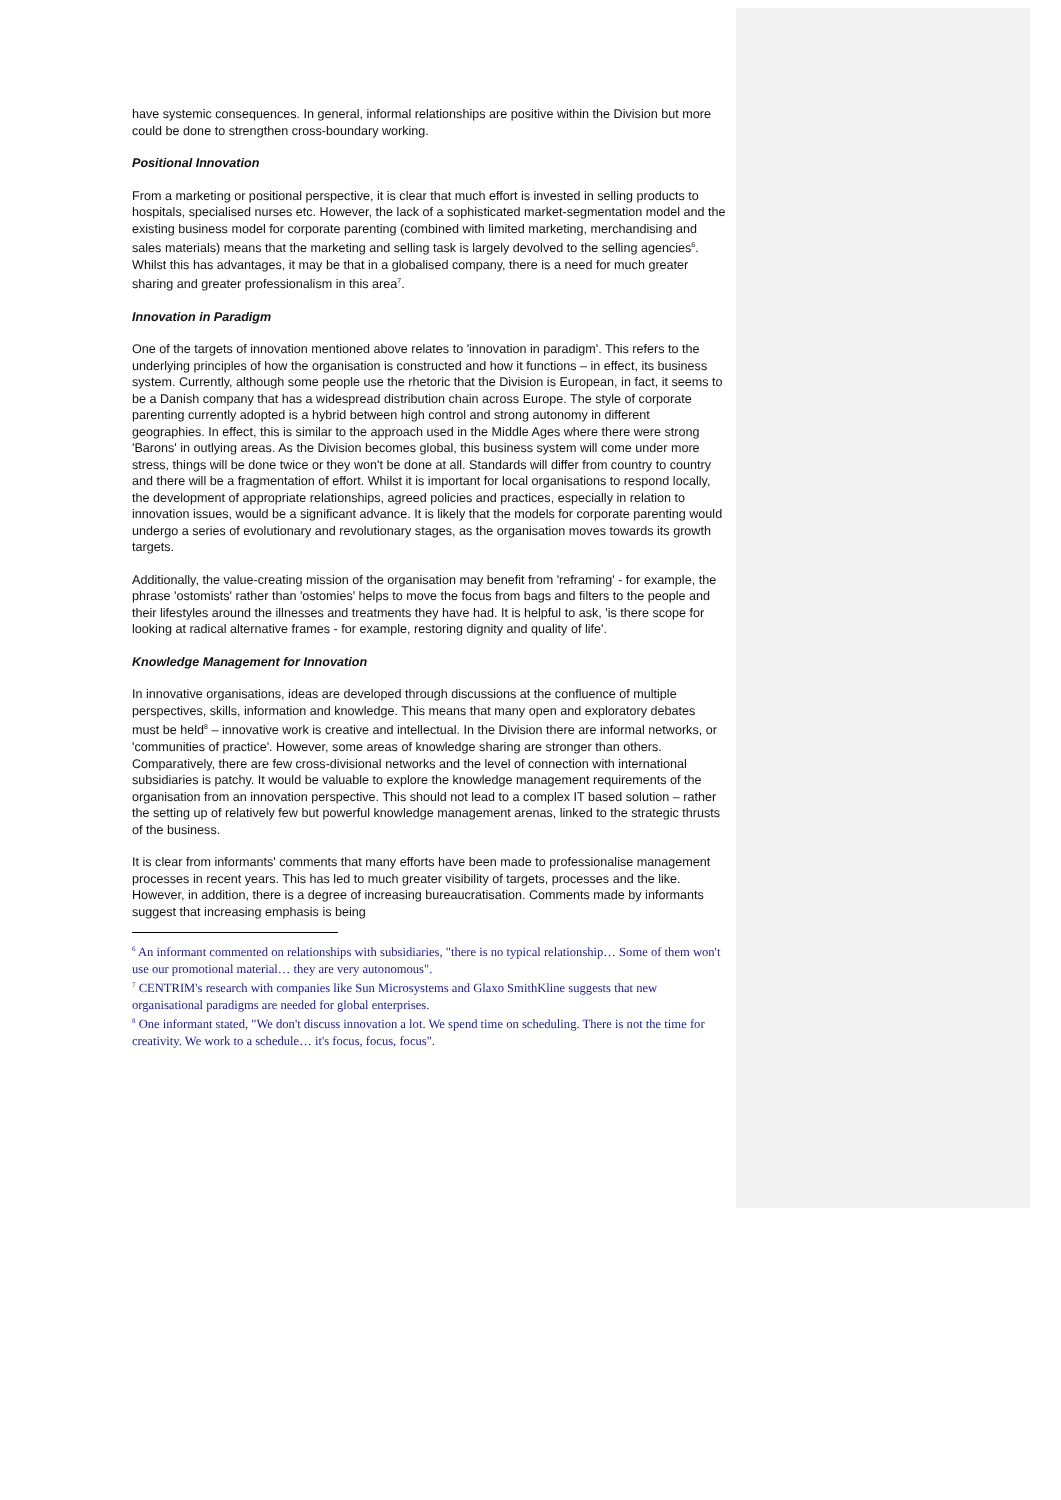have systemic consequences. In general, informal relationships are positive within the Division but more could be done to strengthen cross-boundary working.
Positional Innovation
From a marketing or positional perspective, it is clear that much effort is invested in selling products to hospitals, specialised nurses etc. However, the lack of a sophisticated market-segmentation model and the existing business model for corporate parenting (combined with limited marketing, merchandising and sales materials) means that the marketing and selling task is largely devolved to the selling agencies<sup>6</sup>. Whilst this has advantages, it may be that in a globalised company, there is a need for much greater sharing and greater professionalism in this area<sup>7</sup>.
Innovation in Paradigm
One of the targets of innovation mentioned above relates to 'innovation in paradigm'. This refers to the underlying principles of how the organisation is constructed and how it functions – in effect, its business system. Currently, although some people use the rhetoric that the Division is European, in fact, it seems to be a Danish company that has a widespread distribution chain across Europe. The style of corporate parenting currently adopted is a hybrid between high control and strong autonomy in different geographies. In effect, this is similar to the approach used in the Middle Ages where there were strong 'Barons' in outlying areas. As the Division becomes global, this business system will come under more stress, things will be done twice or they won't be done at all. Standards will differ from country to country and there will be a fragmentation of effort. Whilst it is important for local organisations to respond locally, the development of appropriate relationships, agreed policies and practices, especially in relation to innovation issues, would be a significant advance. It is likely that the models for corporate parenting would undergo a series of evolutionary and revolutionary stages, as the organisation moves towards its growth targets.
Additionally, the value-creating mission of the organisation may benefit from 'reframing' - for example, the phrase 'ostomists' rather than 'ostomies' helps to move the focus from bags and filters to the people and their lifestyles around the illnesses and treatments they have had. It is helpful to ask, 'is there scope for looking at radical alternative frames - for example, restoring dignity and quality of life'.
Knowledge Management for Innovation
In innovative organisations, ideas are developed through discussions at the confluence of multiple perspectives, skills, information and knowledge. This means that many open and exploratory debates must be held<sup>8</sup> – innovative work is creative and intellectual. In the Division there are informal networks, or 'communities of practice'. However, some areas of knowledge sharing are stronger than others. Comparatively, there are few cross-divisional networks and the level of connection with international subsidiaries is patchy. It would be valuable to explore the knowledge management requirements of the organisation from an innovation perspective. This should not lead to a complex IT based solution – rather the setting up of relatively few but powerful knowledge management arenas, linked to the strategic thrusts of the business.
It is clear from informants' comments that many efforts have been made to professionalise management processes in recent years. This has led to much greater visibility of targets, processes and the like. However, in addition, there is a degree of increasing bureaucratisation. Comments made by informants suggest that increasing emphasis is being
<sup>6</sup> An informant commented on relationships with subsidiaries, "there is no typical relationship… Some of them won't use our promotional material… they are very autonomous".
<sup>7</sup> CENTRIM's research with companies like Sun Microsystems and Glaxo SmithKline suggests that new organisational paradigms are needed for global enterprises.
<sup>8</sup> One informant stated, "We don't discuss innovation a lot. We spend time on scheduling. There is not the time for creativity. We work to a schedule… it's focus, focus, focus".